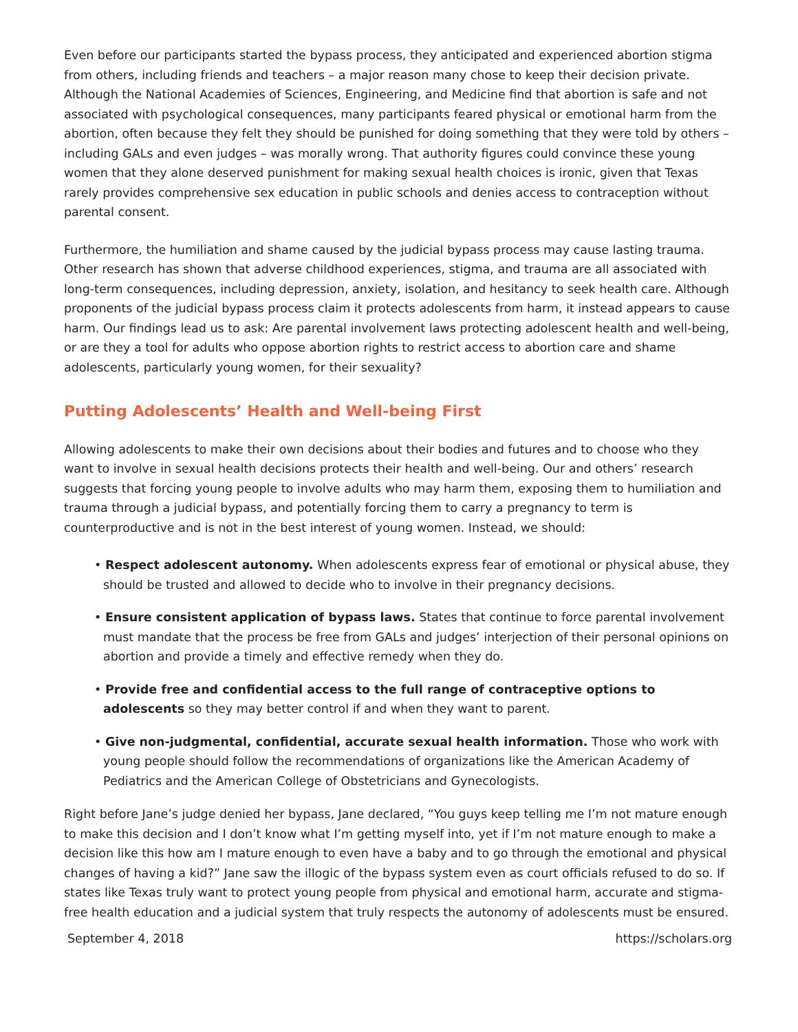Even before our participants started the bypass process, they anticipated and experienced abortion stigma from others, including friends and teachers – a major reason many chose to keep their decision private. Although the National Academies of Sciences, Engineering, and Medicine find that abortion is safe and not associated with psychological consequences, many participants feared physical or emotional harm from the abortion, often because they felt they should be punished for doing something that they were told by others – including GALs and even judges – was morally wrong. That authority figures could convince these young women that they alone deserved punishment for making sexual health choices is ironic, given that Texas rarely provides comprehensive sex education in public schools and denies access to contraception without parental consent.
Furthermore, the humiliation and shame caused by the judicial bypass process may cause lasting trauma. Other research has shown that adverse childhood experiences, stigma, and trauma are all associated with long-term consequences, including depression, anxiety, isolation, and hesitancy to seek health care. Although proponents of the judicial bypass process claim it protects adolescents from harm, it instead appears to cause harm. Our findings lead us to ask: Are parental involvement laws protecting adolescent health and well-being, or are they a tool for adults who oppose abortion rights to restrict access to abortion care and shame adolescents, particularly young women, for their sexuality?
Putting Adolescents’ Health and Well-being First
Allowing adolescents to make their own decisions about their bodies and futures and to choose who they want to involve in sexual health decisions protects their health and well-being. Our and others’ research suggests that forcing young people to involve adults who may harm them, exposing them to humiliation and trauma through a judicial bypass, and potentially forcing them to carry a pregnancy to term is counterproductive and is not in the best interest of young women. Instead, we should:
• Respect adolescent autonomy. When adolescents express fear of emotional or physical abuse, they should be trusted and allowed to decide who to involve in their pregnancy decisions.
• Ensure consistent application of bypass laws. States that continue to force parental involvement must mandate that the process be free from GALs and judges’ interjection of their personal opinions on abortion and provide a timely and effective remedy when they do.
• Provide free and confidential access to the full range of contraceptive options to adolescents so they may better control if and when they want to parent.
• Give non-judgmental, confidential, accurate sexual health information. Those who work with young people should follow the recommendations of organizations like the American Academy of Pediatrics and the American College of Obstetricians and Gynecologists.
Right before Jane’s judge denied her bypass, Jane declared, “You guys keep telling me I’m not mature enough to make this decision and I don’t know what I’m getting myself into, yet if I’m not mature enough to make a decision like this how am I mature enough to even have a baby and to go through the emotional and physical changes of having a kid?” Jane saw the illogic of the bypass system even as court officials refused to do so. If states like Texas truly want to protect young people from physical and emotional harm, accurate and stigma-free health education and a judicial system that truly respects the autonomy of adolescents must be ensured.
September 4, 2018 https://scholars.org